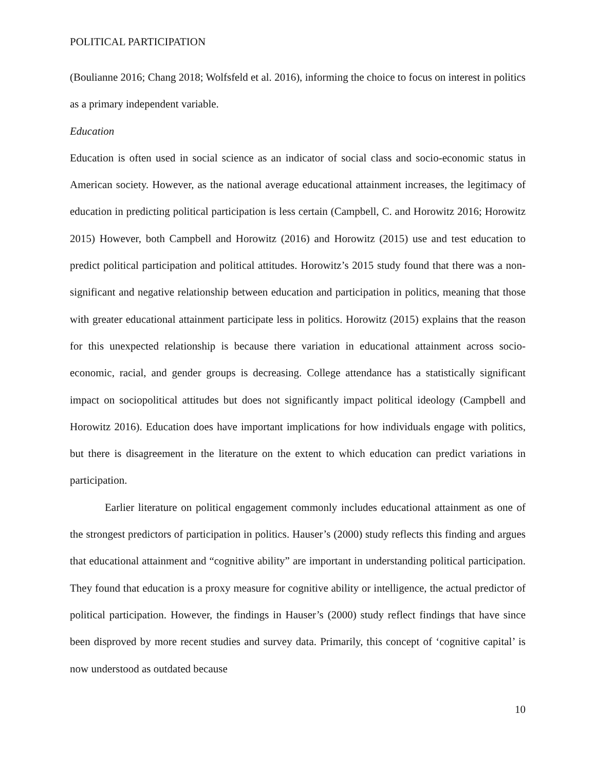POLITICAL PARTICIPATION
(Boulianne 2016; Chang 2018; Wolfsfeld et al. 2016), informing the choice to focus on interest in politics as a primary independent variable.
Education
Education is often used in social science as an indicator of social class and socio-economic status in American society. However, as the national average educational attainment increases, the legitimacy of education in predicting political participation is less certain (Campbell, C. and Horowitz 2016; Horowitz 2015) However, both Campbell and Horowitz (2016) and Horowitz (2015) use and test education to predict political participation and political attitudes. Horowitz’s 2015 study found that there was a non-significant and negative relationship between education and participation in politics, meaning that those with greater educational attainment participate less in politics. Horowitz (2015) explains that the reason for this unexpected relationship is because there variation in educational attainment across socio-economic, racial, and gender groups is decreasing. College attendance has a statistically significant impact on sociopolitical attitudes but does not significantly impact political ideology (Campbell and Horowitz 2016). Education does have important implications for how individuals engage with politics, but there is disagreement in the literature on the extent to which education can predict variations in participation.
Earlier literature on political engagement commonly includes educational attainment as one of the strongest predictors of participation in politics. Hauser’s (2000) study reflects this finding and argues that educational attainment and “cognitive ability” are important in understanding political participation. They found that education is a proxy measure for cognitive ability or intelligence, the actual predictor of political participation. However, the findings in Hauser’s (2000) study reflect findings that have since been disproved by more recent studies and survey data. Primarily, this concept of ‘cognitive capital’ is now understood as outdated because
10